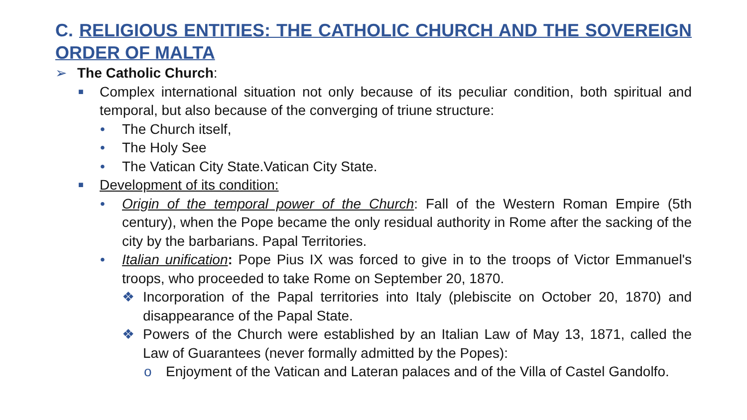C. RELIGIOUS ENTITIES: THE CATHOLIC CHURCH AND THE SOVEREIGN ORDER OF MALTA
➢ The Catholic Church:
■ Complex international situation not only because of its peculiar condition, both spiritual and temporal, but also because of the converging of triune structure:
• The Church itself,
• The Holy See
• The Vatican City State.Vatican City State.
■ Development of its condition:
• Origin of the temporal power of the Church: Fall of the Western Roman Empire (5th century), when the Pope became the only residual authority in Rome after the sacking of the city by the barbarians. Papal Territories.
• Italian unification: Pope Pius IX was forced to give in to the troops of Victor Emmanuel's troops, who proceeded to take Rome on September 20, 1870.
❖ Incorporation of the Papal territories into Italy (plebiscite on October 20, 1870) and disappearance of the Papal State.
❖ Powers of the Church were established by an Italian Law of May 13, 1871, called the Law of Guarantees (never formally admitted by the Popes):
o Enjoyment of the Vatican and Lateran palaces and of the Villa of Castel Gandolfo.